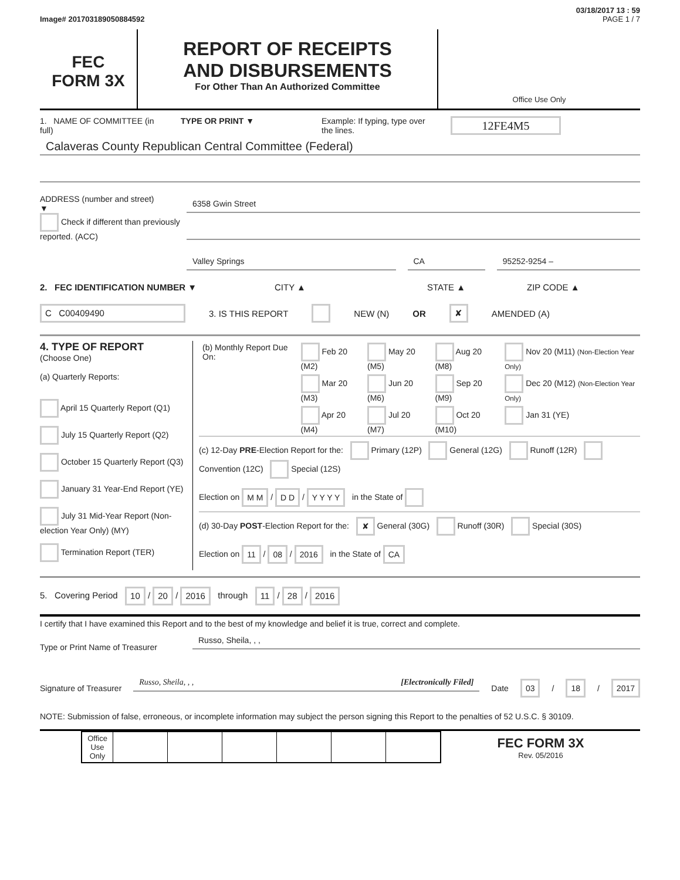03/18/2017 13 : 59
Image# 201703189050884592 PAGE 1 / 7
FEC
FORM 3X
REPORT OF RECEIPTS
AND DISBURSEMENTS
For Other Than An Authorized Committee
Office Use Only
1. NAME OF COMMITTEE (in full)
TYPE OR PRINT ▼ Example: If typing, type over the lines.
12FE4M5
Calaveras County Republican Central Committee (Federal)
ADDRESS (number and street)
▼
Check if different than previously reported. (ACC)
6358 Gwin Street
Valley Springs CA 95252-9254 –
2. FEC IDENTIFICATION NUMBER ▼ CITY ▲ STATE ▲ ZIP CODE ▲
C C00409490 3. IS THIS REPORT NEW (N) OR ✘ AMENDED (A)
4. TYPE OF REPORT
(Choose One)
(a) Quarterly Reports:
April 15 Quarterly Report (Q1)
July 15 Quarterly Report (Q2)
October 15 Quarterly Report (Q3)
January 31 Year-End Report (YE)
July 31 Mid-Year Report (Non-election Year Only) (MY)
Termination Report (TER)
| (b) Monthly Report Due On: | Feb 20 (M2) | May 20 (M5) | Aug 20 (M8) | Nov 20 (M11) (Non-Election Year Only) |
| | Mar 20 (M3) | Jun 20 (M6) | Sep 20 (M9) | Dec 20 (M12) (Non-Election Year Only) |
| | Apr 20 (M4) | Jul 20 (M7) | Oct 20 (M10) | Jan 31 (YE) |
(c) 12-Day PRE-Election Report for the: Primary (12P) General (12G) Runoff (12R) Convention (12C) Special (12S)
Election on M M / D D / Y Y Y Y in the State of
(d) 30-Day POST-Election Report for the: ✘ General (30G) Runoff (30R) Special (30S)
Election on 11 / 08 / 2016 in the State of CA
5. Covering Period 10 / 20 / 2016 through 11 / 28 / 2016
I certify that I have examined this Report and to the best of my knowledge and belief it is true, correct and complete.
Type or Print Name of Treasurer
Russo, Sheila, , ,
Signature of Treasurer
Russo, Sheila, , , [Electronically Filed]
Date 03 / 18 / 2017
NOTE: Submission of false, erroneous, or incomplete information may subject the person signing this Report to the penalties of 52 U.S.C. § 30109.
| Office Use Only | | | | | | |
FEC FORM 3X
Rev. 05/2016